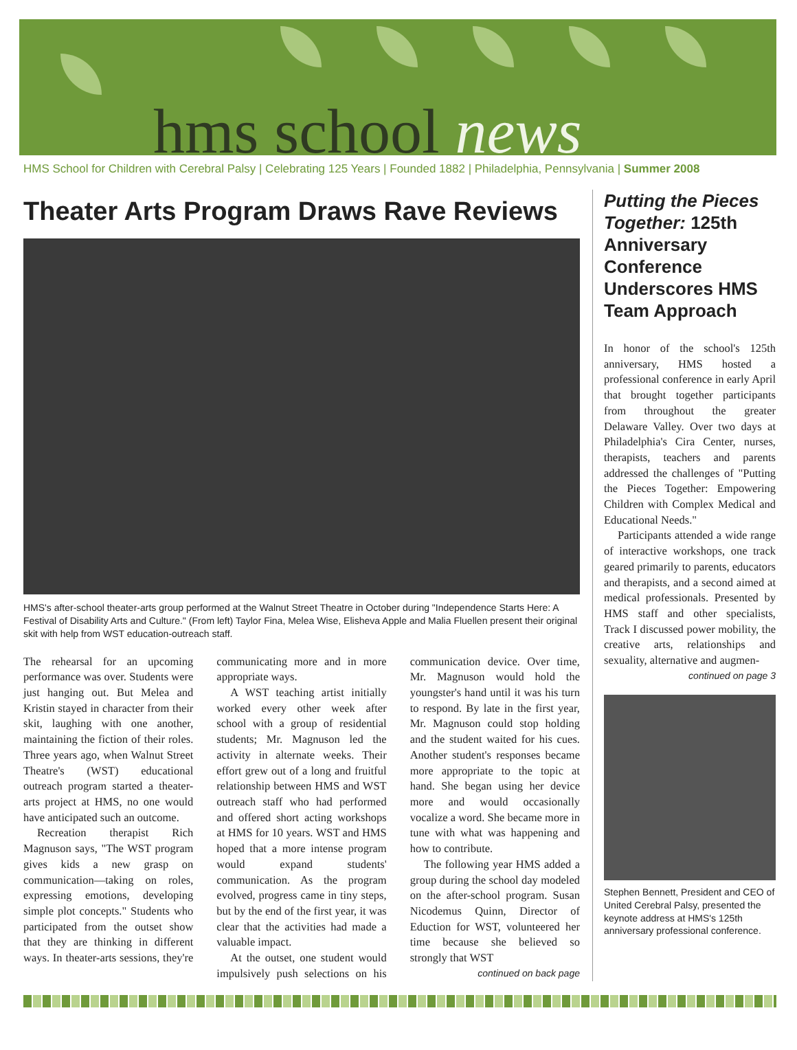hms school news
HMS School for Children with Cerebral Palsy | Celebrating 125 Years | Founded 1882 | Philadelphia, Pennsylvania | Summer 2008
Theater Arts Program Draws Rave Reviews
HMS's after-school theater-arts group performed at the Walnut Street Theatre in October during "Independence Starts Here: A Festival of Disability Arts and Culture." (From left) Taylor Fina, Melea Wise, Elisheva Apple and Malia Fluellen present their original skit with help from WST education-outreach staff.
The rehearsal for an upcoming performance was over. Students were just hanging out. But Melea and Kristin stayed in character from their skit, laughing with one another, maintaining the fiction of their roles. Three years ago, when Walnut Street Theatre's (WST) educational outreach program started a theater-arts project at HMS, no one would have anticipated such an outcome.
Recreation therapist Rich Magnuson says, "The WST program gives kids a new grasp on communication—taking on roles, expressing emotions, developing simple plot concepts." Students who participated from the outset show that they are thinking in different ways. In theater-arts sessions, they're communicating more and in more appropriate ways.
A WST teaching artist initially worked every other week after school with a group of residential students; Mr. Magnuson led the activity in alternate weeks. Their effort grew out of a long and fruitful relationship between HMS and WST outreach staff who had performed and offered short acting workshops at HMS for 10 years. WST and HMS hoped that a more intense program would expand students' communication. As the program evolved, progress came in tiny steps, but by the end of the first year, it was clear that the activities had made a valuable impact.
At the outset, one student would impulsively push selections on his communication device. Over time, Mr. Magnuson would hold the youngster's hand until it was his turn to respond. By late in the first year, Mr. Magnuson could stop holding and the student waited for his cues. Another student's responses became more appropriate to the topic at hand. She began using her device more and would occasionally vocalize a word. She became more in tune with what was happening and how to contribute.
The following year HMS added a group during the school day modeled on the after-school program. Susan Nicodemus Quinn, Director of Eduction for WST, volunteered her time because she believed so strongly that WST
continued on back page
Putting the Pieces Together: 125th Anniversary Conference Underscores HMS Team Approach
In honor of the school's 125th anniversary, HMS hosted a professional conference in early April that brought together participants from throughout the greater Delaware Valley. Over two days at Philadelphia's Cira Center, nurses, therapists, teachers and parents addressed the challenges of "Putting the Pieces Together: Empowering Children with Complex Medical and Educational Needs."
Participants attended a wide range of interactive workshops, one track geared primarily to parents, educators and therapists, and a second aimed at medical professionals. Presented by HMS staff and other specialists, Track I discussed power mobility, the creative arts, relationships and sexuality, alternative and augmen-
continued on page 3
Stephen Bennett, President and CEO of United Cerebral Palsy, presented the keynote address at HMS's 125th anniversary professional conference.